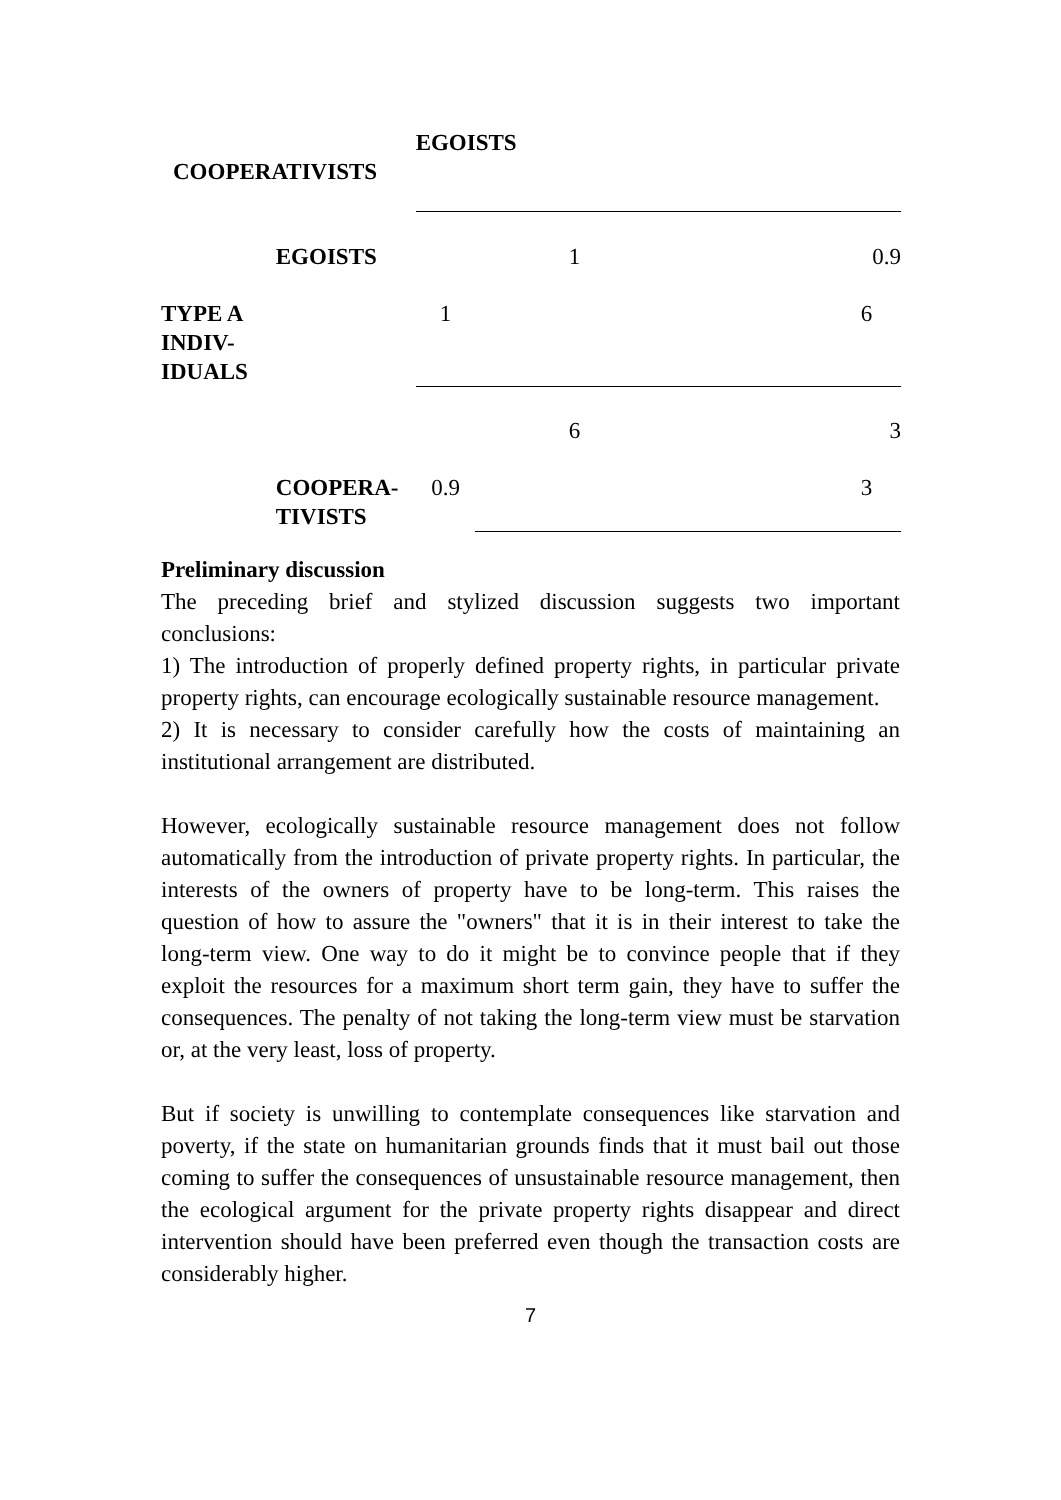| | | EGOISTS | | | |
| COOPERATIVISTS | | | | | |
| | EGOISTS | | 1 | | 0.9 |
| TYPE A INDIV- IDUALS | | 1 | | 6 | |
| | | | 6 | | 3 |
| | COOPERA- TIVISTS | 0.9 | | 3 | |
Preliminary discussion
The preceding brief and stylized discussion suggests two important conclusions:
1) The introduction of properly defined property rights, in particular private property rights, can encourage ecologically sustainable resource management.
2) It is necessary to consider carefully how the costs of maintaining an institutional arrangement are distributed.
However, ecologically sustainable resource management does not follow automatically from the introduction of private property rights. In particular, the interests of the owners of property have to be long-term. This raises the question of how to assure the "owners" that it is in their interest to take the long-term view. One way to do it might be to convince people that if they exploit the resources for a maximum short term gain, they have to suffer the consequences. The penalty of not taking the long-term view must be starvation or, at the very least, loss of property.
But if society is unwilling to contemplate consequences like starvation and poverty, if the state on humanitarian grounds finds that it must bail out those coming to suffer the consequences of unsustainable resource management, then the ecological argument for the private property rights disappear and direct intervention should have been preferred even though the transaction costs are considerably higher.
7